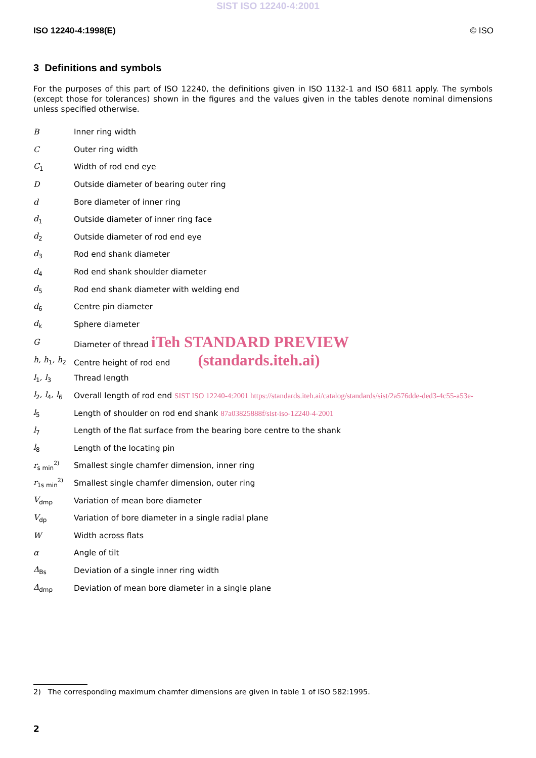SIST ISO 12240-4:2001
ISO 12240-4:1998(E) © ISO
3 Definitions and symbols
For the purposes of this part of ISO 12240, the definitions given in ISO 1132-1 and ISO 6811 apply. The symbols (except those for tolerances) shown in the figures and the values given in the tables denote nominal dimensions unless specified otherwise.
| B | Inner ring width |
| C | Outer ring width |
| C<sub>1</sub> | Width of rod end eye |
| D | Outside diameter of bearing outer ring |
| d | Bore diameter of inner ring |
| d<sub>1</sub> | Outside diameter of inner ring face |
| d<sub>2</sub> | Outside diameter of rod end eye |
| d<sub>3</sub> | Rod end shank diameter |
| d<sub>4</sub> | Rod end shank shoulder diameter |
| d<sub>5</sub> | Rod end shank diameter with welding end |
| d<sub>6</sub> | Centre pin diameter |
| d<sub>k</sub> | Sphere diameter |
| G | Diameter of thread iTeh STANDARD PREVIEW |
| h, h<sub>1</sub>, h<sub>2</sub> | Centre height of rod end (standards.iteh.ai) |
| l<sub>1</sub>, l<sub>3</sub> | Thread length |
| l<sub>2</sub>, l<sub>4</sub>, l<sub>6</sub> | Overall length of rod end SIST ISO 12240-4:2001 https://standards.iteh.ai/catalog/standards/sist/2a576dde-ded3-4c55-a53e- |
| l<sub>5</sub> | Length of shoulder on rod end shank 87a03825888f/sist-iso-12240-4-2001 |
| l<sub>7</sub> | Length of the flat surface from the bearing bore centre to the shank |
| l<sub>8</sub> | Length of the locating pin |
| r<sub>s min</sub><sup>2)</sup> | Smallest single chamfer dimension, inner ring |
| r<sub>1s min</sub><sup>2)</sup> | Smallest single chamfer dimension, outer ring |
| V<sub>dmp</sub> | Variation of mean bore diameter |
| V<sub>dp</sub> | Variation of bore diameter in a single radial plane |
| W | Width across flats |
| α | Angle of tilt |
| Δ<sub>Bs</sub> | Deviation of a single inner ring width |
| Δ<sub>dmp</sub> | Deviation of mean bore diameter in a single plane |
2) The corresponding maximum chamfer dimensions are given in table 1 of ISO 582:1995.
2